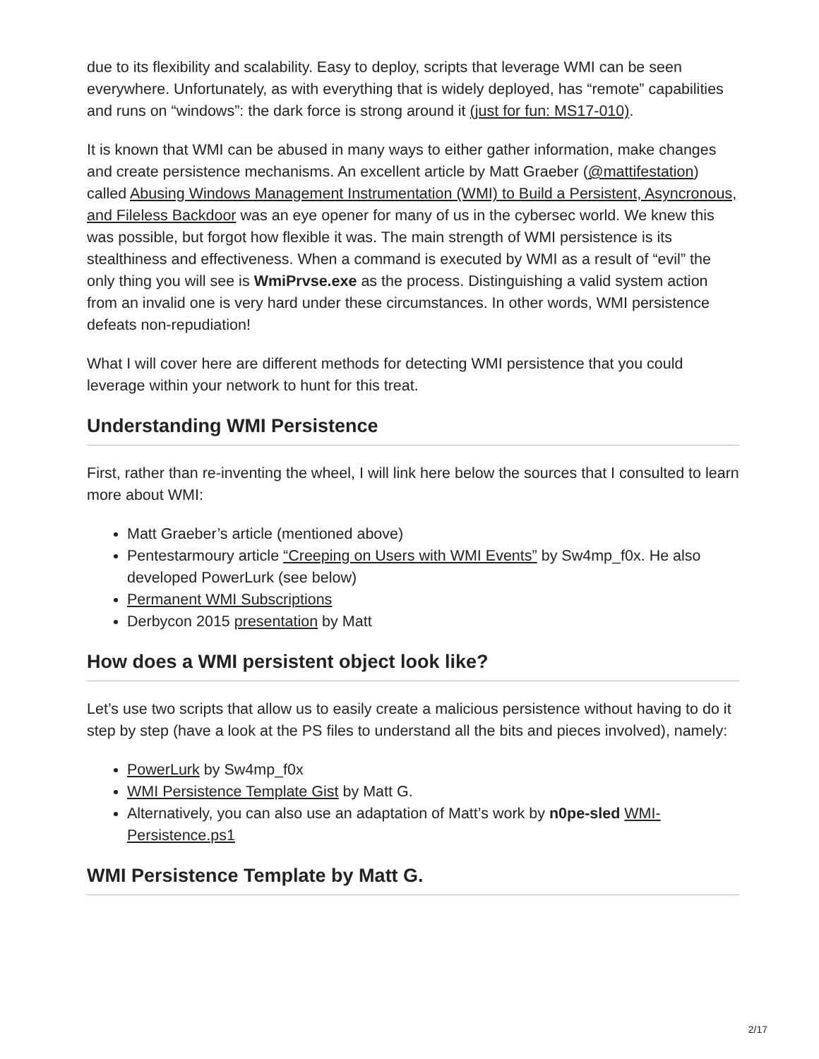due to its flexibility and scalability. Easy to deploy, scripts that leverage WMI can be seen everywhere. Unfortunately, as with everything that is widely deployed, has “remote” capabilities and runs on “windows”: the dark force is strong around it (just for fun: MS17-010).
It is known that WMI can be abused in many ways to either gather information, make changes and create persistence mechanisms. An excellent article by Matt Graeber (@mattifestation) called Abusing Windows Management Instrumentation (WMI) to Build a Persistent, Asyncronous, and Fileless Backdoor was an eye opener for many of us in the cybersec world. We knew this was possible, but forgot how flexible it was. The main strength of WMI persistence is its stealthiness and effectiveness. When a command is executed by WMI as a result of “evil” the only thing you will see is WmiPrvse.exe as the process. Distinguishing a valid system action from an invalid one is very hard under these circumstances. In other words, WMI persistence defeats non-repudiation!
What I will cover here are different methods for detecting WMI persistence that you could leverage within your network to hunt for this treat.
Understanding WMI Persistence
First, rather than re-inventing the wheel, I will link here below the sources that I consulted to learn more about WMI:
Matt Graeber’s article (mentioned above)
Pentestarmoury article “Creeping on Users with WMI Events” by Sw4mp_f0x. He also developed PowerLurk (see below)
Permanent WMI Subscriptions
Derbycon 2015 presentation by Matt
How does a WMI persistent object look like?
Let’s use two scripts that allow us to easily create a malicious persistence without having to do it step by step (have a look at the PS files to understand all the bits and pieces involved), namely:
PowerLurk by Sw4mp_f0x
WMI Persistence Template Gist by Matt G.
Alternatively, you can also use an adaptation of Matt’s work by n0pe-sled WMI-Persistence.ps1
WMI Persistence Template by Matt G.
2/17